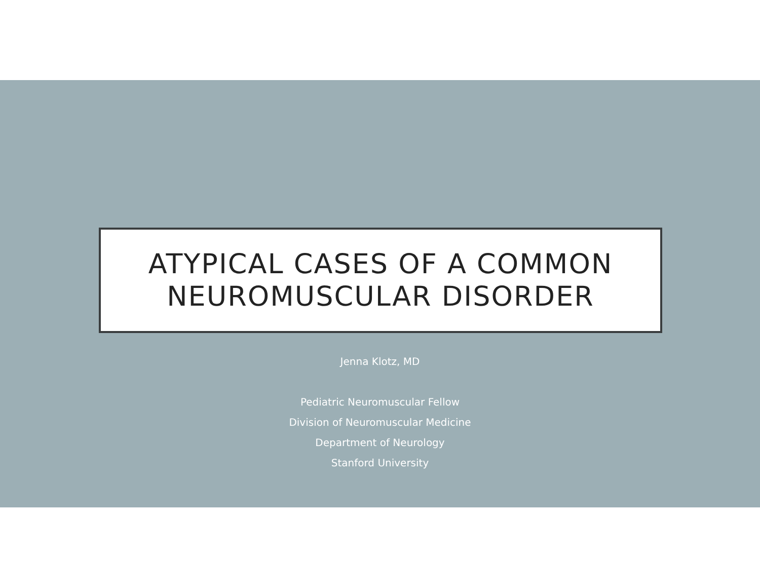ATYPICAL CASES OF A COMMON
NEUROMUSCULAR DISORDER
Jenna Klotz, MD
Pediatric Neuromuscular Fellow
Division of Neuromuscular Medicine
Department of Neurology
Stanford University